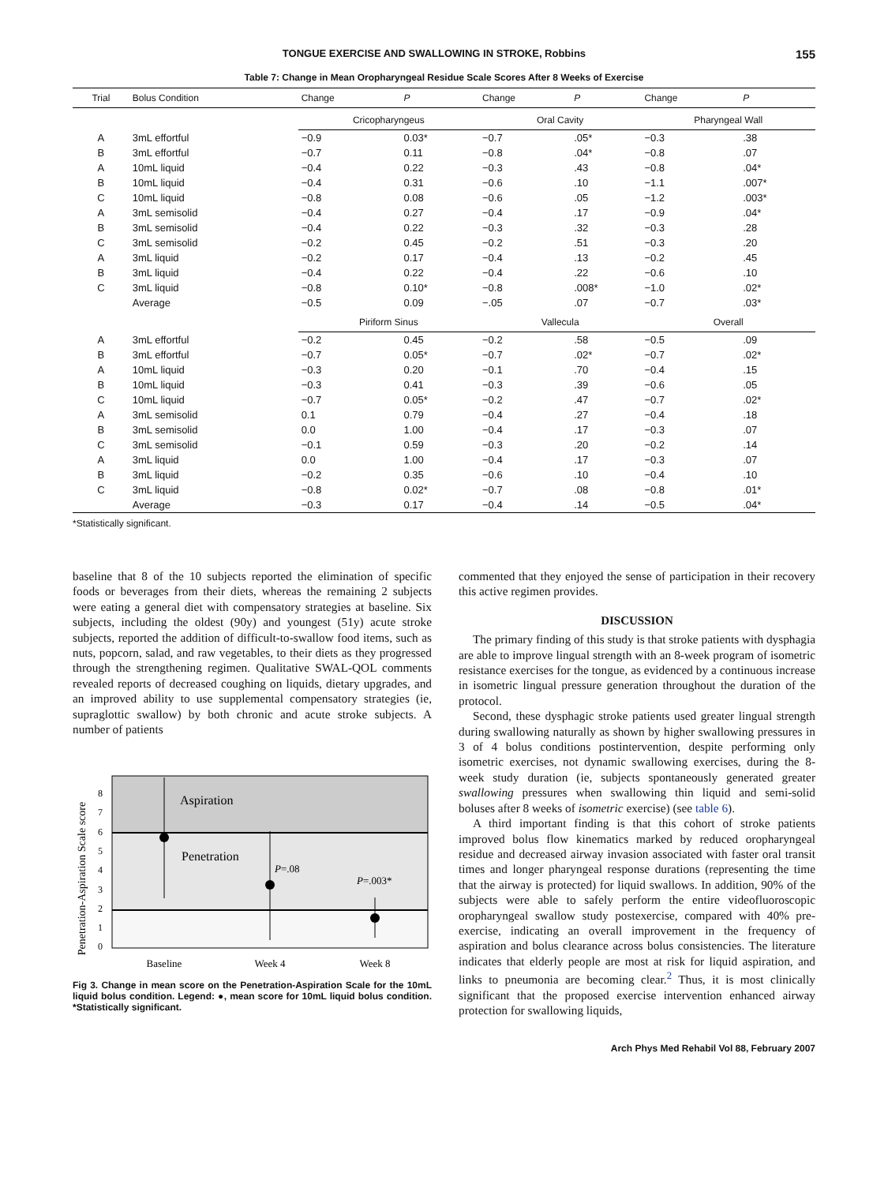TONGUE EXERCISE AND SWALLOWING IN STROKE, Robbins 155
Table 7: Change in Mean Oropharyngeal Residue Scale Scores After 8 Weeks of Exercise
| Trial | Bolus Condition | Change | P | Change | P | Change | P |
| --- | --- | --- | --- | --- | --- | --- | --- |
| | | Cricopharyngeus | | Oral Cavity | | Pharyngeal Wall | |
| A | 3mL effortful | −0.9 | 0.03* | −0.7 | .05* | −0.3 | .38 |
| B | 3mL effortful | −0.7 | 0.11 | −0.8 | .04* | −0.8 | .07 |
| A | 10mL liquid | −0.4 | 0.22 | −0.3 | .43 | −0.8 | .04* |
| B | 10mL liquid | −0.4 | 0.31 | −0.6 | .10 | −1.1 | .007* |
| C | 10mL liquid | −0.8 | 0.08 | −0.6 | .05 | −1.2 | .003* |
| A | 3mL semisolid | −0.4 | 0.27 | −0.4 | .17 | −0.9 | .04* |
| B | 3mL semisolid | −0.4 | 0.22 | −0.3 | .32 | −0.3 | .28 |
| C | 3mL semisolid | −0.2 | 0.45 | −0.2 | .51 | −0.3 | .20 |
| A | 3mL liquid | −0.2 | 0.17 | −0.4 | .13 | −0.2 | .45 |
| B | 3mL liquid | −0.4 | 0.22 | −0.4 | .22 | −0.6 | .10 |
| C | 3mL liquid | −0.8 | 0.10* | −0.8 | .008* | −1.0 | .02* |
| | Average | −0.5 | 0.09 | −.05 | .07 | −0.7 | .03* |
| | | Piriform Sinus | | Vallecula | | Overall | |
| A | 3mL effortful | −0.2 | 0.45 | −0.2 | .58 | −0.5 | .09 |
| B | 3mL effortful | −0.7 | 0.05* | −0.7 | .02* | −0.7 | .02* |
| A | 10mL liquid | −0.3 | 0.20 | −0.1 | .70 | −0.4 | .15 |
| B | 10mL liquid | −0.3 | 0.41 | −0.3 | .39 | −0.6 | .05 |
| C | 10mL liquid | −0.7 | 0.05* | −0.2 | .47 | −0.7 | .02* |
| A | 3mL semisolid | 0.1 | 0.79 | −0.4 | .27 | −0.4 | .18 |
| B | 3mL semisolid | 0.0 | 1.00 | −0.4 | .17 | −0.3 | .07 |
| C | 3mL semisolid | −0.1 | 0.59 | −0.3 | .20 | −0.2 | .14 |
| A | 3mL liquid | 0.0 | 1.00 | −0.4 | .17 | −0.3 | .07 |
| B | 3mL liquid | −0.2 | 0.35 | −0.6 | .10 | −0.4 | .10 |
| C | 3mL liquid | −0.8 | 0.02* | −0.7 | .08 | −0.8 | .01* |
| | Average | −0.3 | 0.17 | −0.4 | .14 | −0.5 | .04* |
*Statistically significant.
baseline that 8 of the 10 subjects reported the elimination of specific foods or beverages from their diets, whereas the remaining 2 subjects were eating a general diet with compensatory strategies at baseline. Six subjects, including the oldest (90y) and youngest (51y) acute stroke subjects, reported the addition of difficult-to-swallow food items, such as nuts, popcorn, salad, and raw vegetables, to their diets as they progressed through the strengthening regimen. Qualitative SWAL-QOL comments revealed reports of decreased coughing on liquids, dietary upgrades, and an improved ability to use supplemental compensatory strategies (ie, supraglottic swallow) by both chronic and acute stroke subjects. A number of patients
Penetration-Aspiration Scale score
8
7
6
5
4
3
2
1
0
Aspiration
Penetration
P=.08
P=.003*
Baseline
Week 4
Week 8
Fig 3. Change in mean score on the Penetration-Aspiration Scale for the 10mL liquid bolus condition. Legend: ●, mean score for 10mL liquid bolus condition. *Statistically significant.
commented that they enjoyed the sense of participation in their recovery this active regimen provides.
DISCUSSION
The primary finding of this study is that stroke patients with dysphagia are able to improve lingual strength with an 8-week program of isometric resistance exercises for the tongue, as evidenced by a continuous increase in isometric lingual pressure generation throughout the duration of the protocol.
Second, these dysphagic stroke patients used greater lingual strength during swallowing naturally as shown by higher swallowing pressures in 3 of 4 bolus conditions postintervention, despite performing only isometric exercises, not dynamic swallowing exercises, during the 8-week study duration (ie, subjects spontaneously generated greater swallowing pressures when swallowing thin liquid and semi-solid boluses after 8 weeks of isometric exercise) (see table 6).
A third important finding is that this cohort of stroke patients improved bolus flow kinematics marked by reduced oropharyngeal residue and decreased airway invasion associated with faster oral transit times and longer pharyngeal response durations (representing the time that the airway is protected) for liquid swallows. In addition, 90% of the subjects were able to safely perform the entire videofluoroscopic oropharyngeal swallow study postexercise, compared with 40% pre-exercise, indicating an overall improvement in the frequency of aspiration and bolus clearance across bolus consistencies. The literature indicates that elderly people are most at risk for liquid aspiration, and links to pneumonia are becoming clear.<sup>2</sup> Thus, it is most clinically significant that the proposed exercise intervention enhanced airway protection for swallowing liquids,
Arch Phys Med Rehabil Vol 88, February 2007